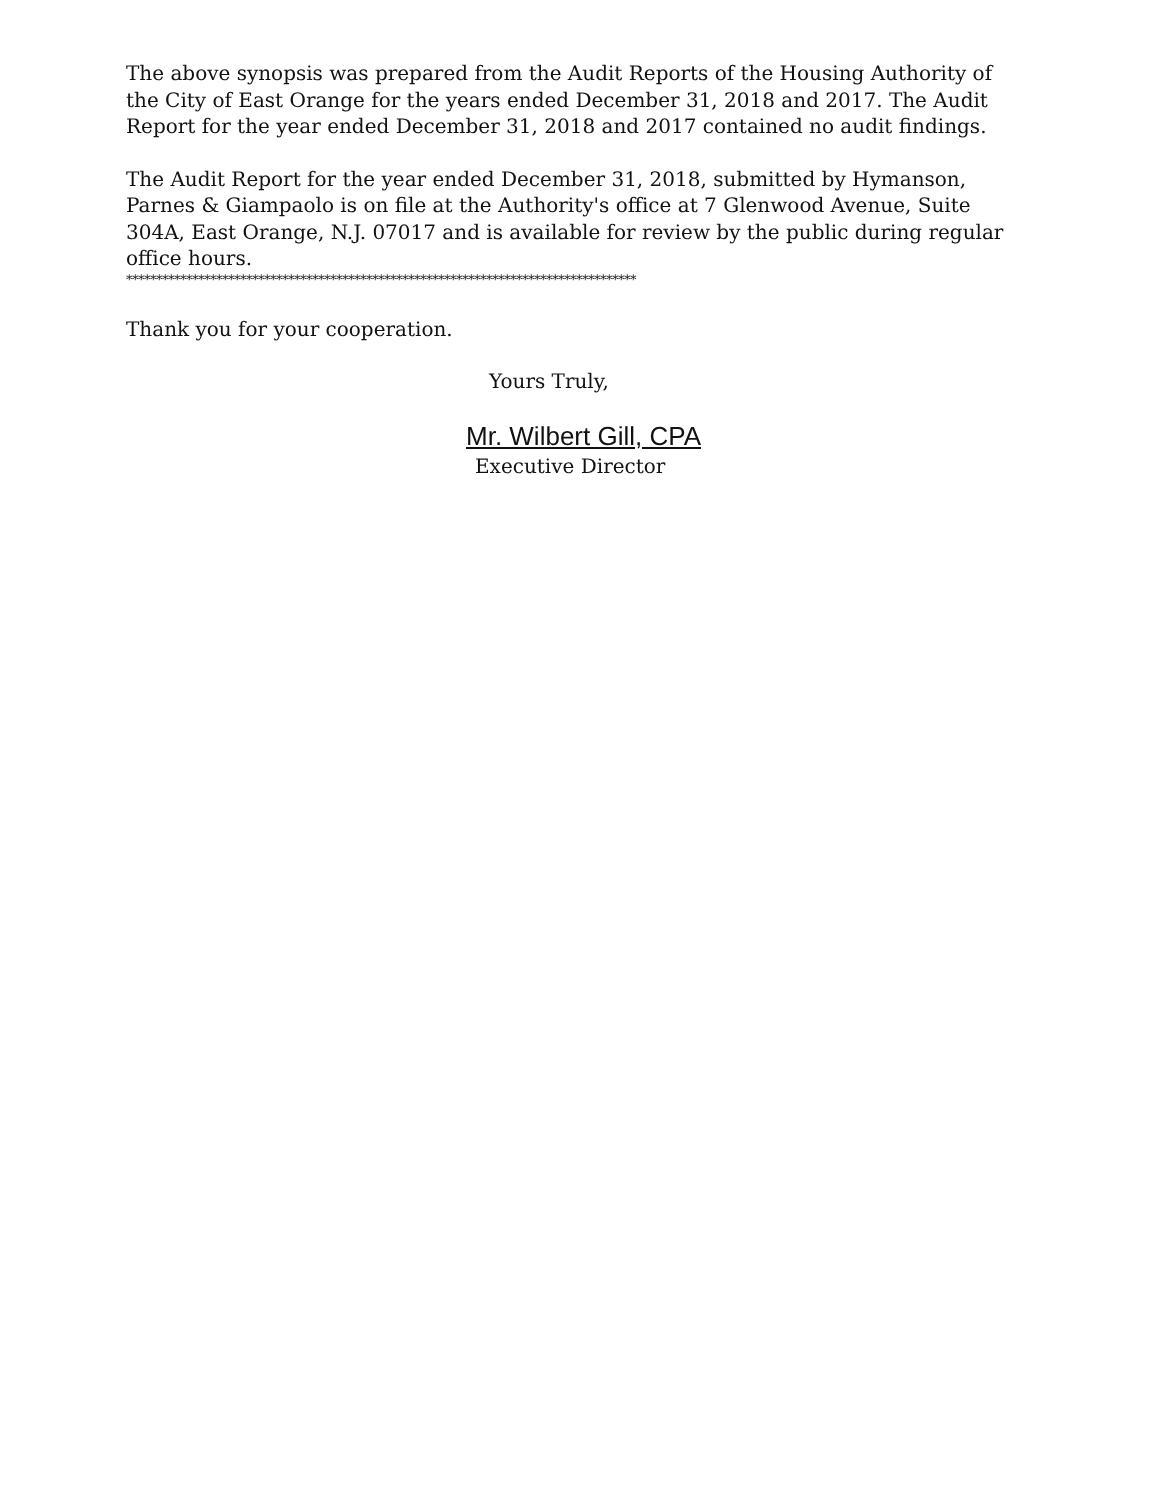The above synopsis was prepared from the Audit Reports of the Housing Authority of the City of East Orange for the years ended December 31, 2018 and 2017. The Audit Report for the year ended December 31, 2018 and 2017 contained no audit findings.
The Audit Report for the year ended December 31, 2018, submitted by Hymanson, Parnes & Giampaolo is on file at the Authority's office at 7 Glenwood Avenue, Suite 304A, East Orange, N.J. 07017 and is available for review by the public during regular office hours.
*************************************************************************************
Thank you for your cooperation.
Yours Truly,
Mr. Wilbert Gill, CPA
Executive Director